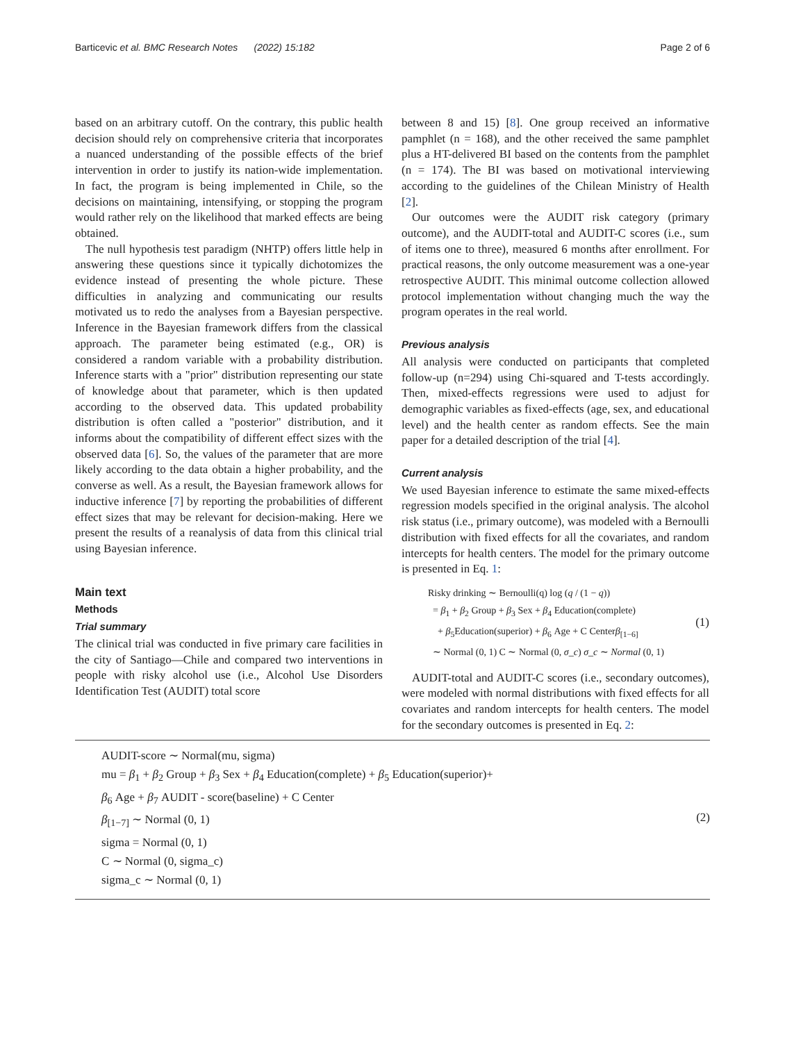Barticevic et al. BMC Research Notes (2022) 15:182 Page 2 of 6
based on an arbitrary cutoff. On the contrary, this public health decision should rely on comprehensive criteria that incorporates a nuanced understanding of the possible effects of the brief intervention in order to justify its nation-wide implementation. In fact, the program is being implemented in Chile, so the decisions on maintaining, intensifying, or stopping the program would rather rely on the likelihood that marked effects are being obtained.
The null hypothesis test paradigm (NHTP) offers little help in answering these questions since it typically dichotomizes the evidence instead of presenting the whole picture. These difficulties in analyzing and communicating our results motivated us to redo the analyses from a Bayesian perspective. Inference in the Bayesian framework differs from the classical approach. The parameter being estimated (e.g., OR) is considered a random variable with a probability distribution. Inference starts with a "prior" distribution representing our state of knowledge about that parameter, which is then updated according to the observed data. This updated probability distribution is often called a "posterior" distribution, and it informs about the compatibility of different effect sizes with the observed data [6]. So, the values of the parameter that are more likely according to the data obtain a higher probability, and the converse as well. As a result, the Bayesian framework allows for inductive inference [7] by reporting the probabilities of different effect sizes that may be relevant for decision-making. Here we present the results of a reanalysis of data from this clinical trial using Bayesian inference.
Main text
Methods
Trial summary
The clinical trial was conducted in five primary care facilities in the city of Santiago—Chile and compared two interventions in people with risky alcohol use (i.e., Alcohol Use Disorders Identification Test (AUDIT) total score
between 8 and 15) [8]. One group received an informative pamphlet (n = 168), and the other received the same pamphlet plus a HT-delivered BI based on the contents from the pamphlet (n = 174). The BI was based on motivational interviewing according to the guidelines of the Chilean Ministry of Health [2].
Our outcomes were the AUDIT risk category (primary outcome), and the AUDIT-total and AUDIT-C scores (i.e., sum of items one to three), measured 6 months after enrollment. For practical reasons, the only outcome measurement was a one-year retrospective AUDIT. This minimal outcome collection allowed protocol implementation without changing much the way the program operates in the real world.
Previous analysis
All analysis were conducted on participants that completed follow-up (n=294) using Chi-squared and T-tests accordingly. Then, mixed-effects regressions were used to adjust for demographic variables as fixed-effects (age, sex, and educational level) and the health center as random effects. See the main paper for a detailed description of the trial [4].
Current analysis
We used Bayesian inference to estimate the same mixed-effects regression models specified in the original analysis. The alcohol risk status (i.e., primary outcome), was modeled with a Bernoulli distribution with fixed effects for all the covariates, and random intercepts for health centers. The model for the primary outcome is presented in Eq. 1:
Risky drinking ∼ Bernoulli(q) log (q / (1 − q))
= β<sub>1</sub> + β<sub>2</sub> Group + β<sub>3</sub> Sex + β<sub>4</sub> Education(complete)
+ β<sub>5</sub>Education(superior) + β<sub>6</sub> Age + C Centerβ<sub>[1−6]</sub>
∼ Normal (0, 1) C ∼ Normal (0, σ_c) σ_c ∼ Normal (0, 1)
(1)
AUDIT-total and AUDIT-C scores (i.e., secondary outcomes), were modeled with normal distributions with fixed effects for all covariates and random intercepts for health centers. The model for the secondary outcomes is presented in Eq. 2:
AUDIT-score ∼ Normal(mu, sigma)
mu = β<sub>1</sub> + β<sub>2</sub> Group + β<sub>3</sub> Sex + β<sub>4</sub> Education(complete) + β<sub>5</sub> Education(superior)+
β<sub>6</sub> Age + β<sub>7</sub> AUDIT - score(baseline) + C Center
β<sub>[1−7]</sub> ∼ Normal (0, 1)
sigma = Normal (0, 1)
C ∼ Normal (0, sigma_c)
sigma_c ∼ Normal (0, 1)
(2)